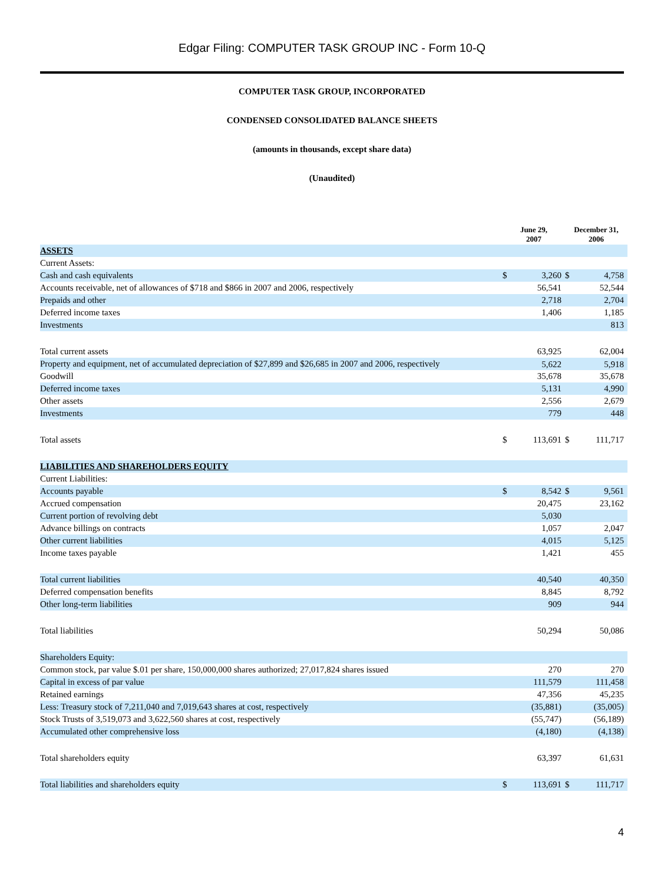Edgar Filing: COMPUTER TASK GROUP INC - Form 10-Q
COMPUTER TASK GROUP, INCORPORATED
CONDENSED CONSOLIDATED BALANCE SHEETS
(amounts in thousands, except share data)
(Unaudited)
| | June 29, 2007 | | December 31, 2006 | |
| --- | --- | --- | --- | --- |
| ASSETS | | | | |
| Current Assets: | | | | |
| Cash and cash equivalents | $ | 3,260 | $ | 4,758 |
| Accounts receivable, net of allowances of $718 and $866 in 2007 and 2006, respectively | | 56,541 | | 52,544 |
| Prepaids and other | | 2,718 | | 2,704 |
| Deferred income taxes | | 1,406 | | 1,185 |
| Investments | | | | 813 |
| Total current assets | | 63,925 | | 62,004 |
| Property and equipment, net of accumulated depreciation of $27,899 and $26,685 in 2007 and 2006, respectively | | 5,622 | | 5,918 |
| Goodwill | | 35,678 | | 35,678 |
| Deferred income taxes | | 5,131 | | 4,990 |
| Other assets | | 2,556 | | 2,679 |
| Investments | | 779 | | 448 |
| Total assets | $ | 113,691 | $ | 111,717 |
| LIABILITIES AND SHAREHOLDERS EQUITY | | | | |
| Current Liabilities: | | | | |
| Accounts payable | $ | 8,542 | $ | 9,561 |
| Accrued compensation | | 20,475 | | 23,162 |
| Current portion of revolving debt | | 5,030 | | |
| Advance billings on contracts | | 1,057 | | 2,047 |
| Other current liabilities | | 4,015 | | 5,125 |
| Income taxes payable | | 1,421 | | 455 |
| Total current liabilities | | 40,540 | | 40,350 |
| Deferred compensation benefits | | 8,845 | | 8,792 |
| Other long-term liabilities | | 909 | | 944 |
| Total liabilities | | 50,294 | | 50,086 |
| Shareholders Equity: | | | | |
| Common stock, par value $.01 per share, 150,000,000 shares authorized; 27,017,824 shares issued | | 270 | | 270 |
| Capital in excess of par value | | 111,579 | | 111,458 |
| Retained earnings | | 47,356 | | 45,235 |
| Less: Treasury stock of 7,211,040 and 7,019,643 shares at cost, respectively | | (35,881) | | (35,005) |
| Stock Trusts of 3,519,073 and 3,622,560 shares at cost, respectively | | (55,747) | | (56,189) |
| Accumulated other comprehensive loss | | (4,180) | | (4,138) |
| Total shareholders equity | | 63,397 | | 61,631 |
| Total liabilities and shareholders equity | $ | 113,691 | $ | 111,717 |
4